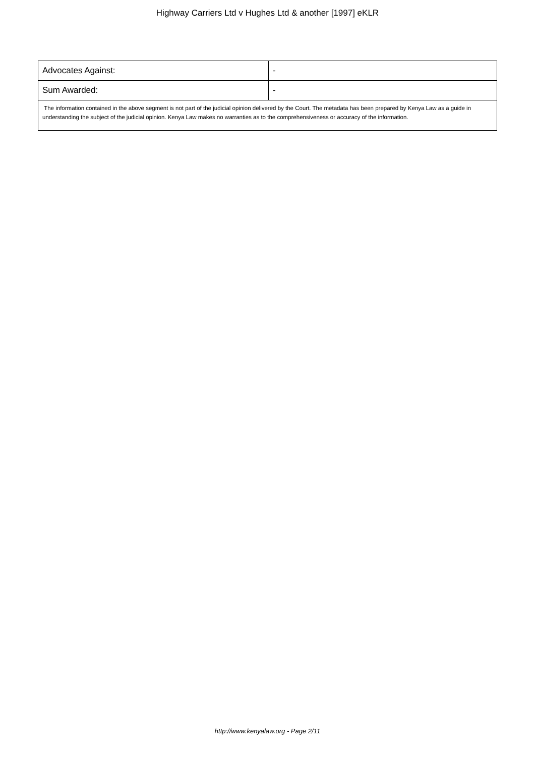Highway Carriers Ltd v Hughes Ltd & another [1997] eKLR
| Advocates Against: | - |
| Sum Awarded: | - |
| The information contained in the above segment is not part of the judicial opinion delivered by the Court. The metadata has been prepared by Kenya Law as a guide in understanding the subject of the judicial opinion. Kenya Law makes no warranties as to the comprehensiveness or accuracy of the information. | |
http://www.kenyalaw.org - Page 2/11